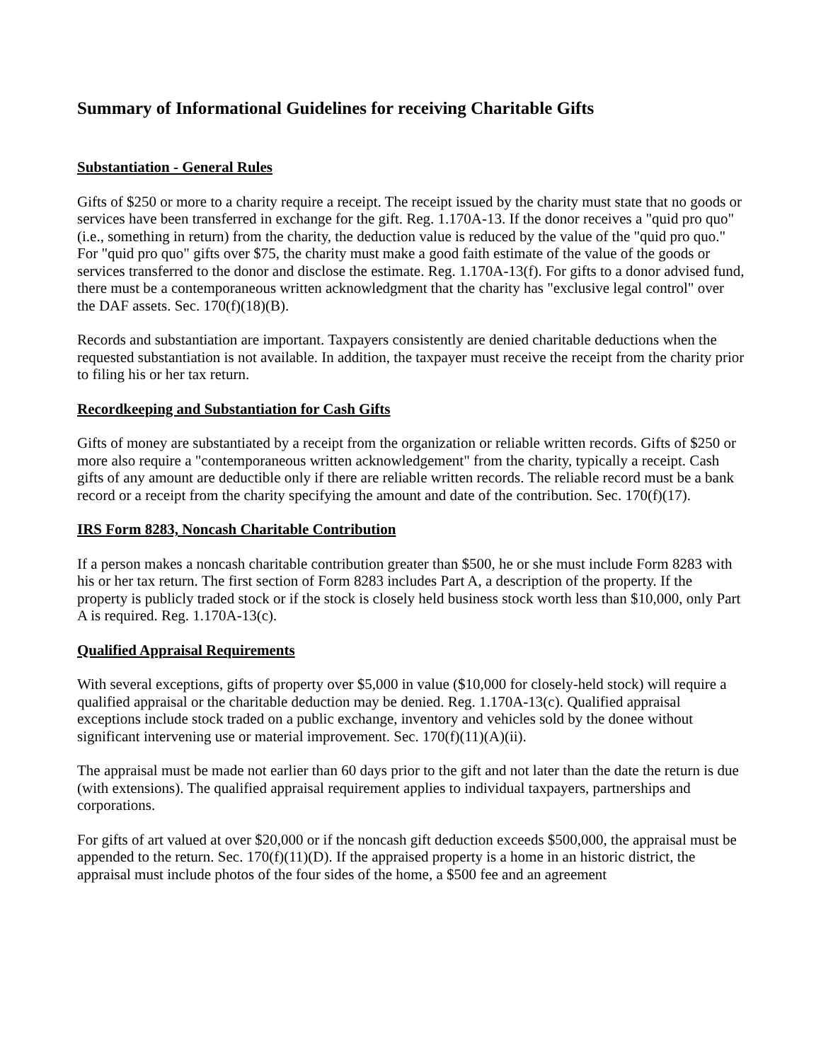Summary of Informational Guidelines for receiving Charitable Gifts
Substantiation - General Rules
Gifts of $250 or more to a charity require a receipt. The receipt issued by the charity must state that no goods or services have been transferred in exchange for the gift. Reg. 1.170A-13. If the donor receives a "quid pro quo" (i.e., something in return) from the charity, the deduction value is reduced by the value of the "quid pro quo." For "quid pro quo" gifts over $75, the charity must make a good faith estimate of the value of the goods or services transferred to the donor and disclose the estimate. Reg. 1.170A-13(f). For gifts to a donor advised fund, there must be a contemporaneous written acknowledgment that the charity has "exclusive legal control" over the DAF assets. Sec. 170(f)(18)(B).
Records and substantiation are important. Taxpayers consistently are denied charitable deductions when the requested substantiation is not available. In addition, the taxpayer must receive the receipt from the charity prior to filing his or her tax return.
Recordkeeping and Substantiation for Cash Gifts
Gifts of money are substantiated by a receipt from the organization or reliable written records. Gifts of $250 or more also require a "contemporaneous written acknowledgement" from the charity, typically a receipt. Cash gifts of any amount are deductible only if there are reliable written records. The reliable record must be a bank record or a receipt from the charity specifying the amount and date of the contribution. Sec. 170(f)(17).
IRS Form 8283, Noncash Charitable Contribution
If a person makes a noncash charitable contribution greater than $500, he or she must include Form 8283 with his or her tax return. The first section of Form 8283 includes Part A, a description of the property. If the property is publicly traded stock or if the stock is closely held business stock worth less than $10,000, only Part A is required. Reg. 1.170A-13(c).
Qualified Appraisal Requirements
With several exceptions, gifts of property over $5,000 in value ($10,000 for closely-held stock) will require a qualified appraisal or the charitable deduction may be denied. Reg. 1.170A-13(c). Qualified appraisal exceptions include stock traded on a public exchange, inventory and vehicles sold by the donee without significant intervening use or material improvement. Sec. 170(f)(11)(A)(ii).
The appraisal must be made not earlier than 60 days prior to the gift and not later than the date the return is due (with extensions). The qualified appraisal requirement applies to individual taxpayers, partnerships and corporations.
For gifts of art valued at over $20,000 or if the noncash gift deduction exceeds $500,000, the appraisal must be appended to the return. Sec. 170(f)(11)(D). If the appraised property is a home in an historic district, the appraisal must include photos of the four sides of the home, a $500 fee and an agreement